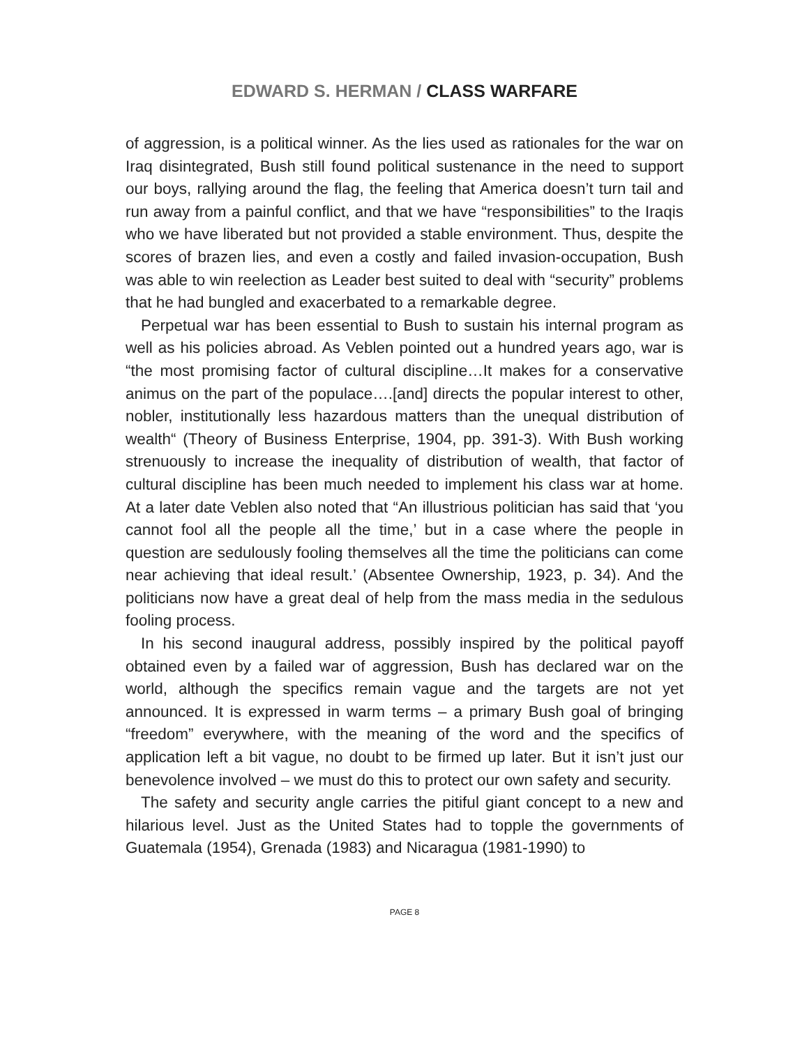EDWARD S. HERMAN / CLASS WARFARE
of aggression, is a political winner. As the lies used as rationales for the war on Iraq disintegrated, Bush still found political sustenance in the need to support our boys, rallying around the flag, the feeling that America doesn’t turn tail and run away from a painful conflict, and that we have “responsibilities” to the Iraqis who we have liberated but not provided a stable environment. Thus, despite the scores of brazen lies, and even a costly and failed invasion-occupation, Bush was able to win reelection as Leader best suited to deal with “security” problems that he had bungled and exacerbated to a remarkable degree.
Perpetual war has been essential to Bush to sustain his internal program as well as his policies abroad. As Veblen pointed out a hundred years ago, war is “the most promising factor of cultural discipline…It makes for a conservative animus on the part of the populace….[and] directs the popular interest to other, nobler, institutionally less hazardous matters than the unequal distribution of wealth“ (Theory of Business Enterprise, 1904, pp. 391-3). With Bush working strenuously to increase the inequality of distribution of wealth, that factor of cultural discipline has been much needed to implement his class war at home. At a later date Veblen also noted that “An illustrious politician has said that ‘you cannot fool all the people all the time,’ but in a case where the people in question are sedulously fooling themselves all the time the politicians can come near achieving that ideal result.’ (Absentee Ownership, 1923, p. 34). And the politicians now have a great deal of help from the mass media in the sedulous fooling process.
In his second inaugural address, possibly inspired by the political payoff obtained even by a failed war of aggression, Bush has declared war on the world, although the specifics remain vague and the targets are not yet announced. It is expressed in warm terms – a primary Bush goal of bringing “freedom” everywhere, with the meaning of the word and the specifics of application left a bit vague, no doubt to be firmed up later. But it isn’t just our benevolence involved – we must do this to protect our own safety and security.
The safety and security angle carries the pitiful giant concept to a new and hilarious level. Just as the United States had to topple the governments of Guatemala (1954), Grenada (1983) and Nicaragua (1981-1990) to
PAGE 8